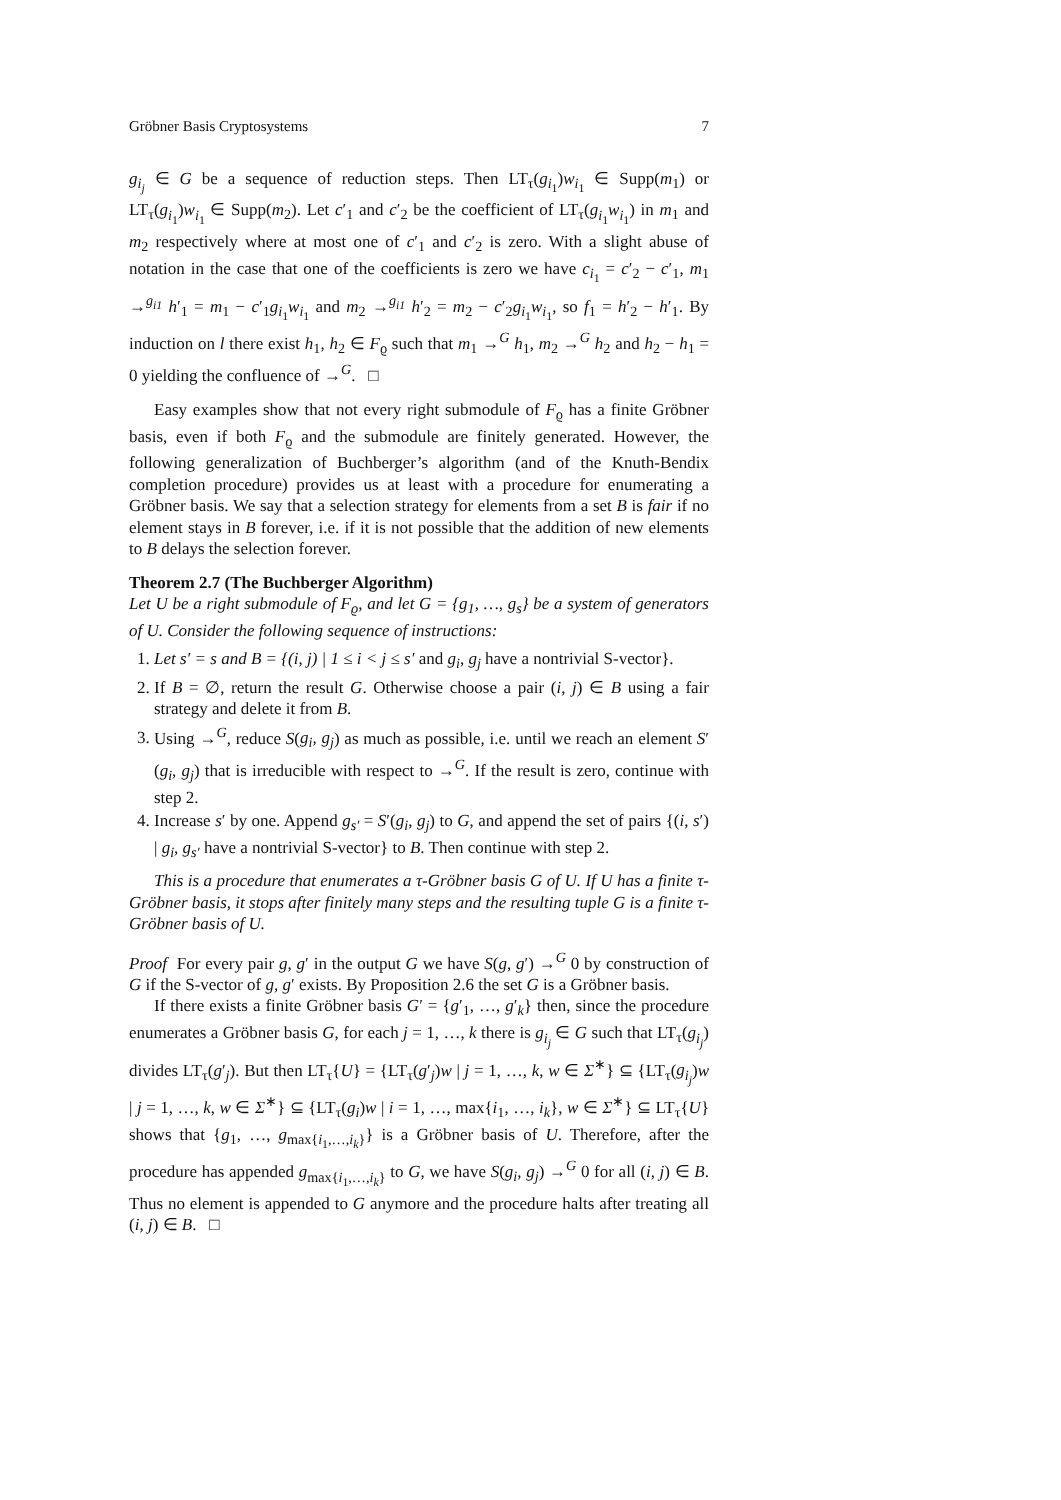Gröbner Basis Cryptosystems 7
g<sub>i<sub>j</sub></sub> ∈ G be a sequence of reduction steps. Then LT<sub>τ</sub>(g<sub>i<sub>1</sub></sub>)w<sub>i<sub>1</sub></sub> ∈ Supp(m<sub>1</sub>) or LT<sub>τ</sub>(g<sub>i<sub>1</sub></sub>)w<sub>i<sub>1</sub></sub> ∈ Supp(m<sub>2</sub>). Let c′<sub>1</sub> and c′<sub>2</sub> be the coefficient of LT<sub>τ</sub>(g<sub>i<sub>1</sub></sub>w<sub>i<sub>1</sub></sub>) in m<sub>1</sub> and m<sub>2</sub> respectively where at most one of c′<sub>1</sub> and c′<sub>2</sub> is zero. With a slight abuse of notation in the case that one of the coefficients is zero we have c<sub>i<sub>1</sub></sub> = c′<sub>2</sub> − c′<sub>1</sub>, m<sub>1</sub> →<sup>g<sub>i1</sub></sup> h′<sub>1</sub> = m<sub>1</sub> − c′<sub>1</sub>g<sub>i<sub>1</sub></sub>w<sub>i<sub>1</sub></sub> and m<sub>2</sub> →<sup>g<sub>i1</sub></sup> h′<sub>2</sub> = m<sub>2</sub> − c′<sub>2</sub>g<sub>i<sub>1</sub></sub>w<sub>i<sub>1</sub></sub>, so f<sub>1</sub> = h′<sub>2</sub> − h′<sub>1</sub>. By induction on l there exist h<sub>1</sub>, h<sub>2</sub> ∈ F<sub>ϱ</sub> such that m<sub>1</sub> →<sup>G</sup> h<sub>1</sub>, m<sub>2</sub> →<sup>G</sup> h<sub>2</sub> and h<sub>2</sub> − h<sub>1</sub> = 0 yielding the confluence of →<sup>G</sup>. □
Easy examples show that not every right submodule of F<sub>ϱ</sub> has a finite Gröbner basis, even if both F<sub>ϱ</sub> and the submodule are finitely generated. However, the following generalization of Buchberger’s algorithm (and of the Knuth-Bendix completion procedure) provides us at least with a procedure for enumerating a Gröbner basis. We say that a selection strategy for elements from a set B is fair if no element stays in B forever, i.e. if it is not possible that the addition of new elements to B delays the selection forever.
Theorem 2.7 (The Buchberger Algorithm)
Let U be a right submodule of F<sub>ϱ</sub>, and let G = {g<sub>1</sub>, …, g<sub>s</sub>} be a system of generators of U. Consider the following sequence of instructions:
1. Let s′ = s and B = {(i, j) | 1 ≤ i < j ≤ s′ and g<sub>i</sub>, g<sub>j</sub> have a nontrivial S-vector}.
2. If B = ∅, return the result G. Otherwise choose a pair (i, j) ∈ B using a fair strategy and delete it from B.
3. Using →<sup>G</sup>, reduce S(g<sub>i</sub>, g<sub>j</sub>) as much as possible, i.e. until we reach an element S′(g<sub>i</sub>, g<sub>j</sub>) that is irreducible with respect to →<sup>G</sup>. If the result is zero, continue with step 2.
4. Increase s′ by one. Append g<sub>s′</sub> = S′(g<sub>i</sub>, g<sub>j</sub>) to G, and append the set of pairs {(i, s′) | g<sub>i</sub>, g<sub>s′</sub> have a nontrivial S-vector} to B. Then continue with step 2.
This is a procedure that enumerates a τ-Gröbner basis G of U. If U has a finite τ-Gröbner basis, it stops after finitely many steps and the resulting tuple G is a finite τ-Gröbner basis of U.
Proof For every pair g, g′ in the output G we have S(g, g′) →<sup>G</sup> 0 by construction of G if the S-vector of g, g′ exists. By Proposition 2.6 the set G is a Gröbner basis.
If there exists a finite Gröbner basis G′ = {g′<sub>1</sub>, …, g′<sub>k</sub>} then, since the procedure enumerates a Gröbner basis G, for each j = 1, …, k there is g<sub>i<sub>j</sub></sub> ∈ G such that LT<sub>τ</sub>(g<sub>i<sub>j</sub></sub>) divides LT<sub>τ</sub>(g′<sub>j</sub>). But then LT<sub>τ</sub>{U} = {LT<sub>τ</sub>(g′<sub>j</sub>)w | j = 1, …, k, w ∈ Σ<sup>∗</sup>} ⊆ {LT<sub>τ</sub>(g<sub>i<sub>j</sub></sub>)w | j = 1, …, k, w ∈ Σ<sup>∗</sup>} ⊆ {LT<sub>τ</sub>(g<sub>i</sub>)w | i = 1, …, max{i<sub>1</sub>, …, i<sub>k</sub>}, w ∈ Σ<sup>∗</sup>} ⊆ LT<sub>τ</sub>{U} shows that {g<sub>1</sub>, …, g<sub>max{i<sub>1</sub>,…,i<sub>k</sub>}</sub>} is a Gröbner basis of U. Therefore, after the procedure has appended g<sub>max{i<sub>1</sub>,…,i<sub>k</sub>}</sub> to G, we have S(g<sub>i</sub>, g<sub>j</sub>) →<sup>G</sup> 0 for all (i, j) ∈ B. Thus no element is appended to G anymore and the procedure halts after treating all (i, j) ∈ B. □